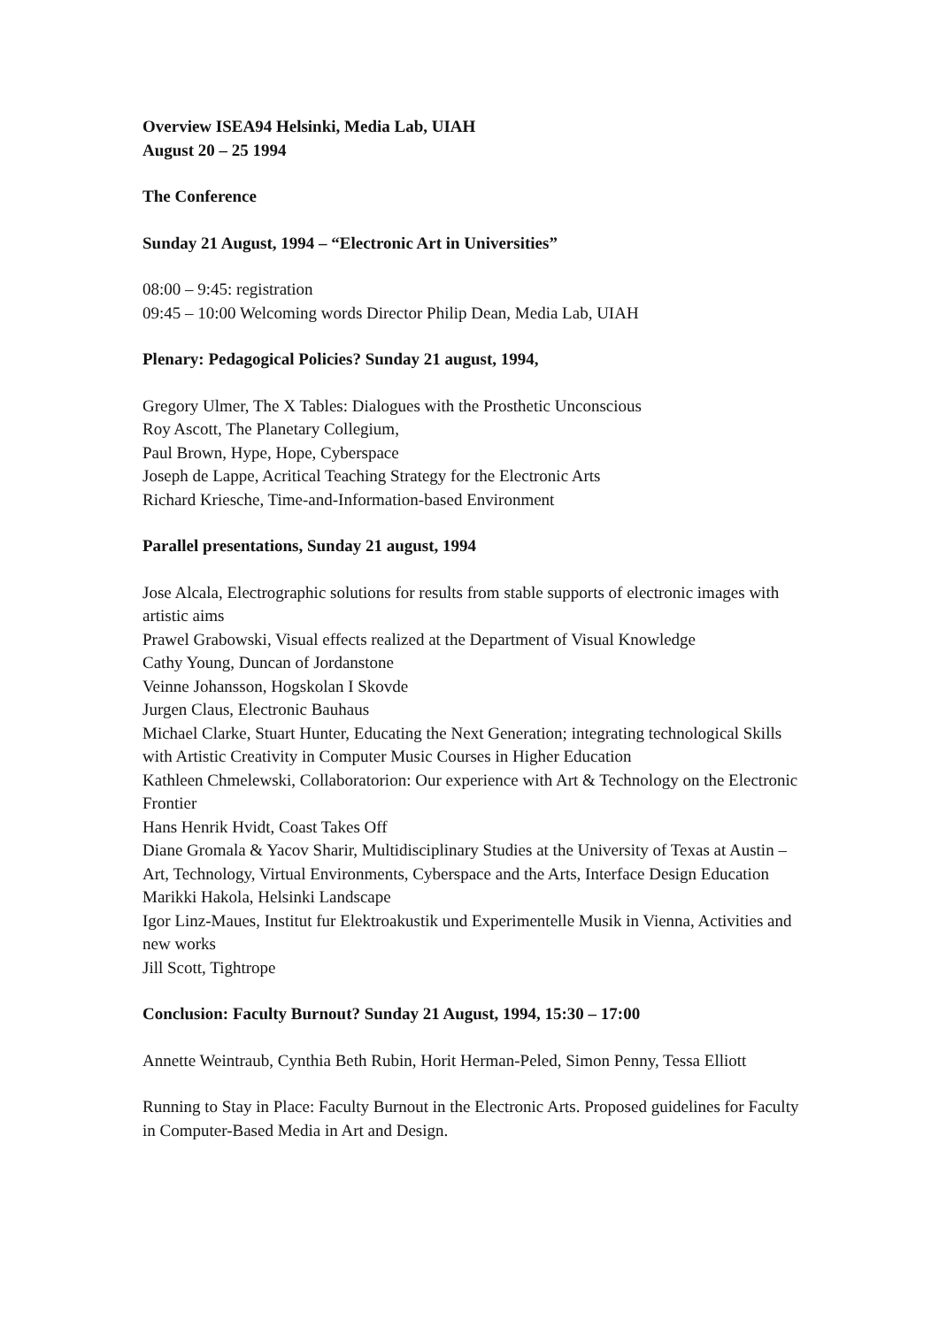Overview ISEA94 Helsinki, Media Lab, UIAH
August 20 – 25 1994
The Conference
Sunday 21 August, 1994 – “Electronic Art in Universities”
08:00 – 9:45: registration
09:45 – 10:00 Welcoming words Director Philip Dean, Media Lab, UIAH
Plenary: Pedagogical Policies? Sunday 21 august, 1994,
Gregory Ulmer, The X Tables: Dialogues with the Prosthetic Unconscious
Roy Ascott, The Planetary Collegium,
Paul Brown, Hype, Hope, Cyberspace
Joseph de Lappe, Acritical Teaching Strategy for the Electronic Arts
Richard Kriesche, Time-and-Information-based Environment
Parallel presentations, Sunday 21 august, 1994
Jose Alcala, Electrographic solutions for results from stable supports of electronic images with artistic aims
Prawel Grabowski, Visual effects realized at the Department of Visual Knowledge
Cathy Young, Duncan of Jordanstone
Veinne Johansson, Hogskolan I Skovde
Jurgen Claus, Electronic Bauhaus
Michael Clarke, Stuart Hunter, Educating the Next Generation; integrating technological Skills with Artistic Creativity in Computer Music Courses in Higher Education
Kathleen Chmelewski, Collaboratorion: Our experience with Art & Technology on the Electronic Frontier
Hans Henrik Hvidt, Coast Takes Off
Diane Gromala & Yacov Sharir, Multidisciplinary Studies at the University of Texas at Austin – Art, Technology, Virtual Environments, Cyberspace and the Arts, Interface Design Education
Marikki Hakola, Helsinki Landscape
Igor Linz-Maues, Institut fur Elektroakustik und Experimentelle Musik in Vienna, Activities and new works
Jill Scott, Tightrope
Conclusion: Faculty Burnout? Sunday 21 August, 1994, 15:30 – 17:00
Annette Weintraub, Cynthia Beth Rubin, Horit Herman-Peled, Simon Penny, Tessa Elliott
Running to Stay in Place: Faculty Burnout in the Electronic Arts. Proposed guidelines for Faculty in Computer-Based Media in Art and Design.